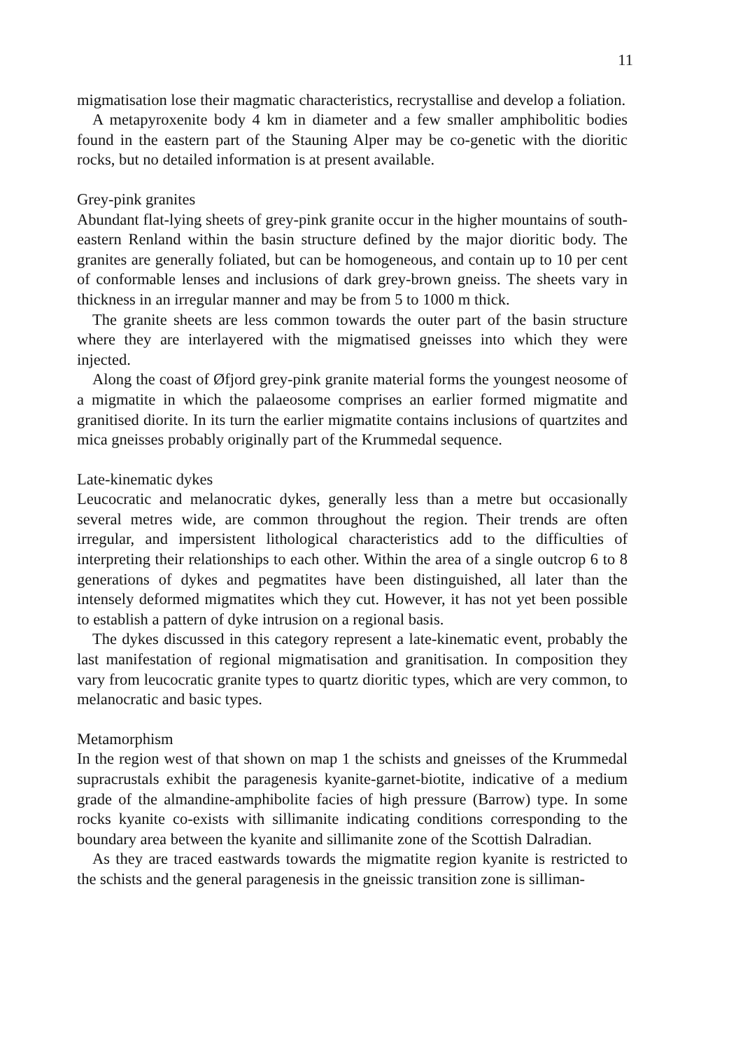11
migmatisation lose their magmatic characteristics, recrystallise and develop a foliation.
A metapyroxenite body 4 km in diameter and a few smaller amphibolitic bodies found in the eastern part of the Stauning Alper may be co-genetic with the dioritic rocks, but no detailed information is at present available.
Grey-pink granites
Abundant flat-lying sheets of grey-pink granite occur in the higher mountains of south-eastern Renland within the basin structure defined by the major dioritic body. The granites are generally foliated, but can be homogeneous, and contain up to 10 per cent of conformable lenses and inclusions of dark grey-brown gneiss. The sheets vary in thickness in an irregular manner and may be from 5 to 1000 m thick.
The granite sheets are less common towards the outer part of the basin structure where they are interlayered with the migmatised gneisses into which they were injected.
Along the coast of Øfjord grey-pink granite material forms the youngest neosome of a migmatite in which the palaeosome comprises an earlier formed migmatite and granitised diorite. In its turn the earlier migmatite contains inclusions of quartzites and mica gneisses probably originally part of the Krummedal sequence.
Late-kinematic dykes
Leucocratic and melanocratic dykes, generally less than a metre but occasionally several metres wide, are common throughout the region. Their trends are often irregular, and impersistent lithological characteristics add to the difficulties of interpreting their relationships to each other. Within the area of a single outcrop 6 to 8 generations of dykes and pegmatites have been distinguished, all later than the intensely deformed migmatites which they cut. However, it has not yet been possible to establish a pattern of dyke intrusion on a regional basis.
The dykes discussed in this category represent a late-kinematic event, probably the last manifestation of regional migmatisation and granitisation. In composition they vary from leucocratic granite types to quartz dioritic types, which are very common, to melanocratic and basic types.
Metamorphism
In the region west of that shown on map 1 the schists and gneisses of the Krummedal supracrustals exhibit the paragenesis kyanite-garnet-biotite, indicative of a medium grade of the almandine-amphibolite facies of high pressure (Barrow) type. In some rocks kyanite co-exists with sillimanite indicating conditions corresponding to the boundary area between the kyanite and sillimanite zone of the Scottish Dalradian.
As they are traced eastwards towards the migmatite region kyanite is restricted to the schists and the general paragenesis in the gneissic transition zone is silliman-